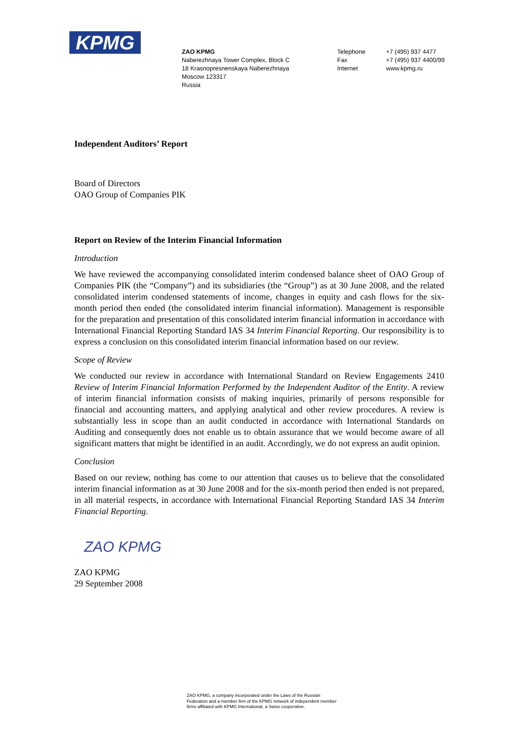KPMG
ZAO KPMG
Naberezhnaya Tower Complex, Block C
18 Krasnopresnenskaya Naberezhnaya
Moscow 123317
Russia
Telephone
Fax
Internet
+7 (495) 937 4477
+7 (495) 937 4400/99
www.kpmg.ru
Independent Auditors’ Report
Board of Directors
OAO Group of Companies PIK
Report on Review of the Interim Financial Information
Introduction
We have reviewed the accompanying consolidated interim condensed balance sheet of OAO Group of Companies PIK (the “Company”) and its subsidiaries (the “Group”) as at 30 June 2008, and the related consolidated interim condensed statements of income, changes in equity and cash flows for the six-month period then ended (the consolidated interim financial information). Management is responsible for the preparation and presentation of this consolidated interim financial information in accordance with International Financial Reporting Standard IAS 34 Interim Financial Reporting. Our responsibility is to express a conclusion on this consolidated interim financial information based on our review.
Scope of Review
We conducted our review in accordance with International Standard on Review Engagements 2410 Review of Interim Financial Information Performed by the Independent Auditor of the Entity. A review of interim financial information consists of making inquiries, primarily of persons responsible for financial and accounting matters, and applying analytical and other review procedures. A review is substantially less in scope than an audit conducted in accordance with International Standards on Auditing and consequently does not enable us to obtain assurance that we would become aware of all significant matters that might be identified in an audit. Accordingly, we do not express an audit opinion.
Conclusion
Based on our review, nothing has come to our attention that causes us to believe that the consolidated interim financial information as at 30 June 2008 and for the six-month period then ended is not prepared, in all material respects, in accordance with International Financial Reporting Standard IAS 34 Interim Financial Reporting.
ZAO KPMG
ZAO KPMG
29 September 2008
ZAO KPMG, a company incorporated under the Laws of the Russian Federation and a member firm of the KPMG network of independent member firms affiliated with KPMG International, a Swiss cooperative.